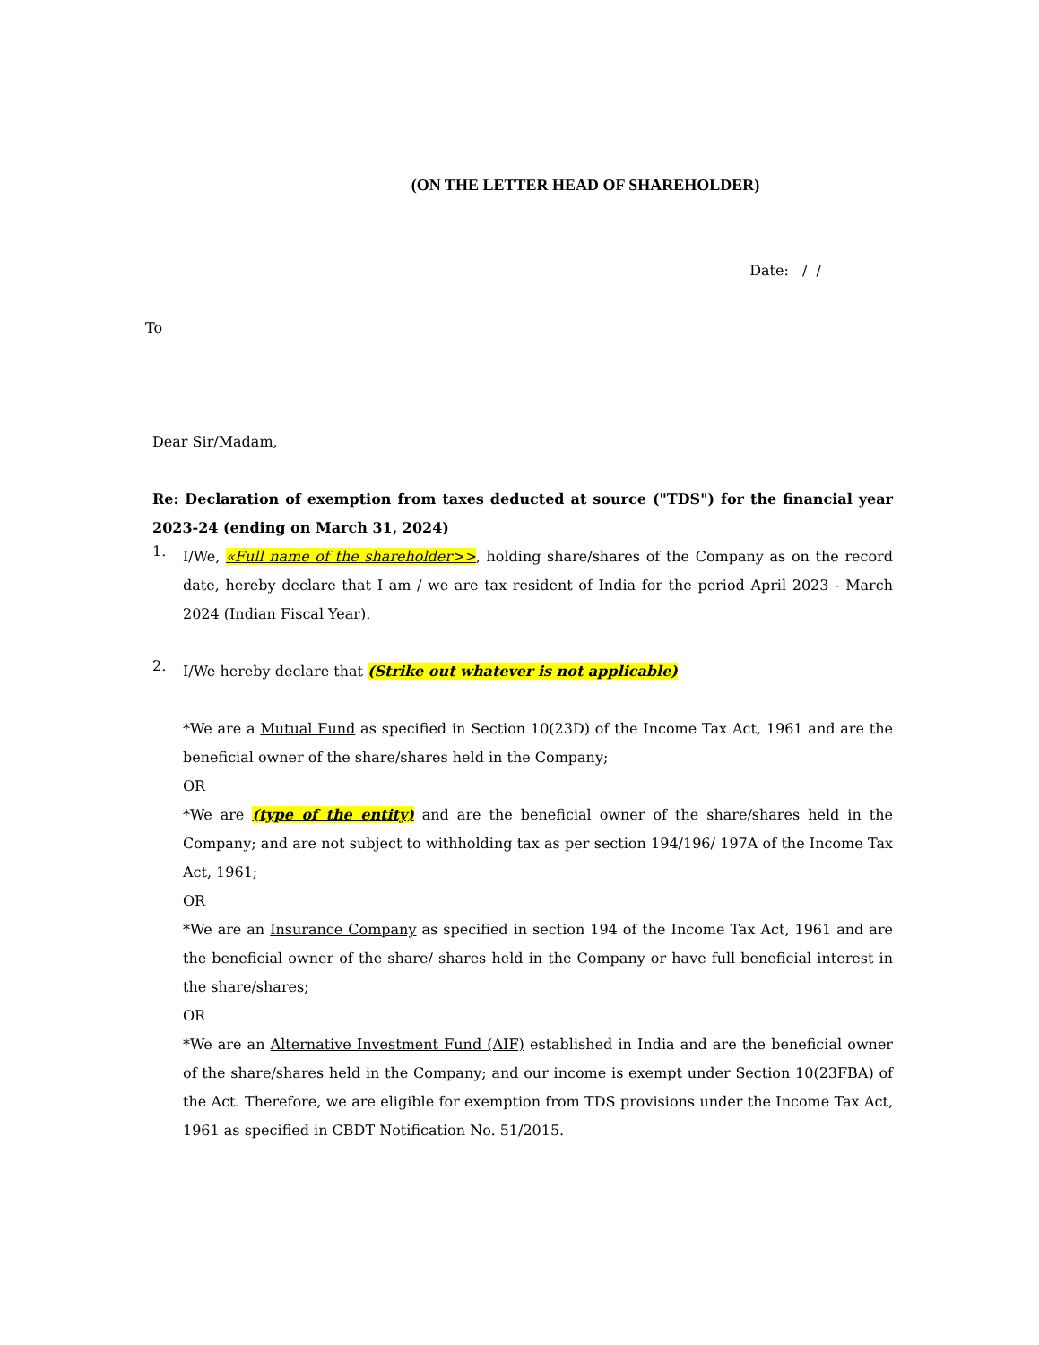(ON THE LETTER HEAD OF SHAREHOLDER)
Date: / /
To
Dear Sir/Madam,
Re: Declaration of exemption from taxes deducted at source ("TDS") for the financial year 2023-24 (ending on March 31, 2024)
1.
I/We, «Full name of the shareholder>>, holding share/shares of the Company as on the record date, hereby declare that I am / we are tax resident of India for the period April 2023 - March 2024 (Indian Fiscal Year).
2.
I/We hereby declare that (Strike out whatever is not applicable)
*We are a Mutual Fund as specified in Section 10(23D) of the Income Tax Act, 1961 and are the beneficial owner of the share/shares held in the Company;
OR
*We are (type of the entity) and are the beneficial owner of the share/shares held in the Company; and are not subject to withholding tax as per section 194/196/ 197A of the Income Tax Act, 1961;
OR
*We are an Insurance Company as specified in section 194 of the Income Tax Act, 1961 and are the beneficial owner of the share/ shares held in the Company or have full beneficial interest in the share/shares;
OR
*We are an Alternative Investment Fund (AIF) established in India and are the beneficial owner of the share/shares held in the Company; and our income is exempt under Section 10(23FBA) of the Act. Therefore, we are eligible for exemption from TDS provisions under the Income Tax Act, 1961 as specified in CBDT Notification No. 51/2015.